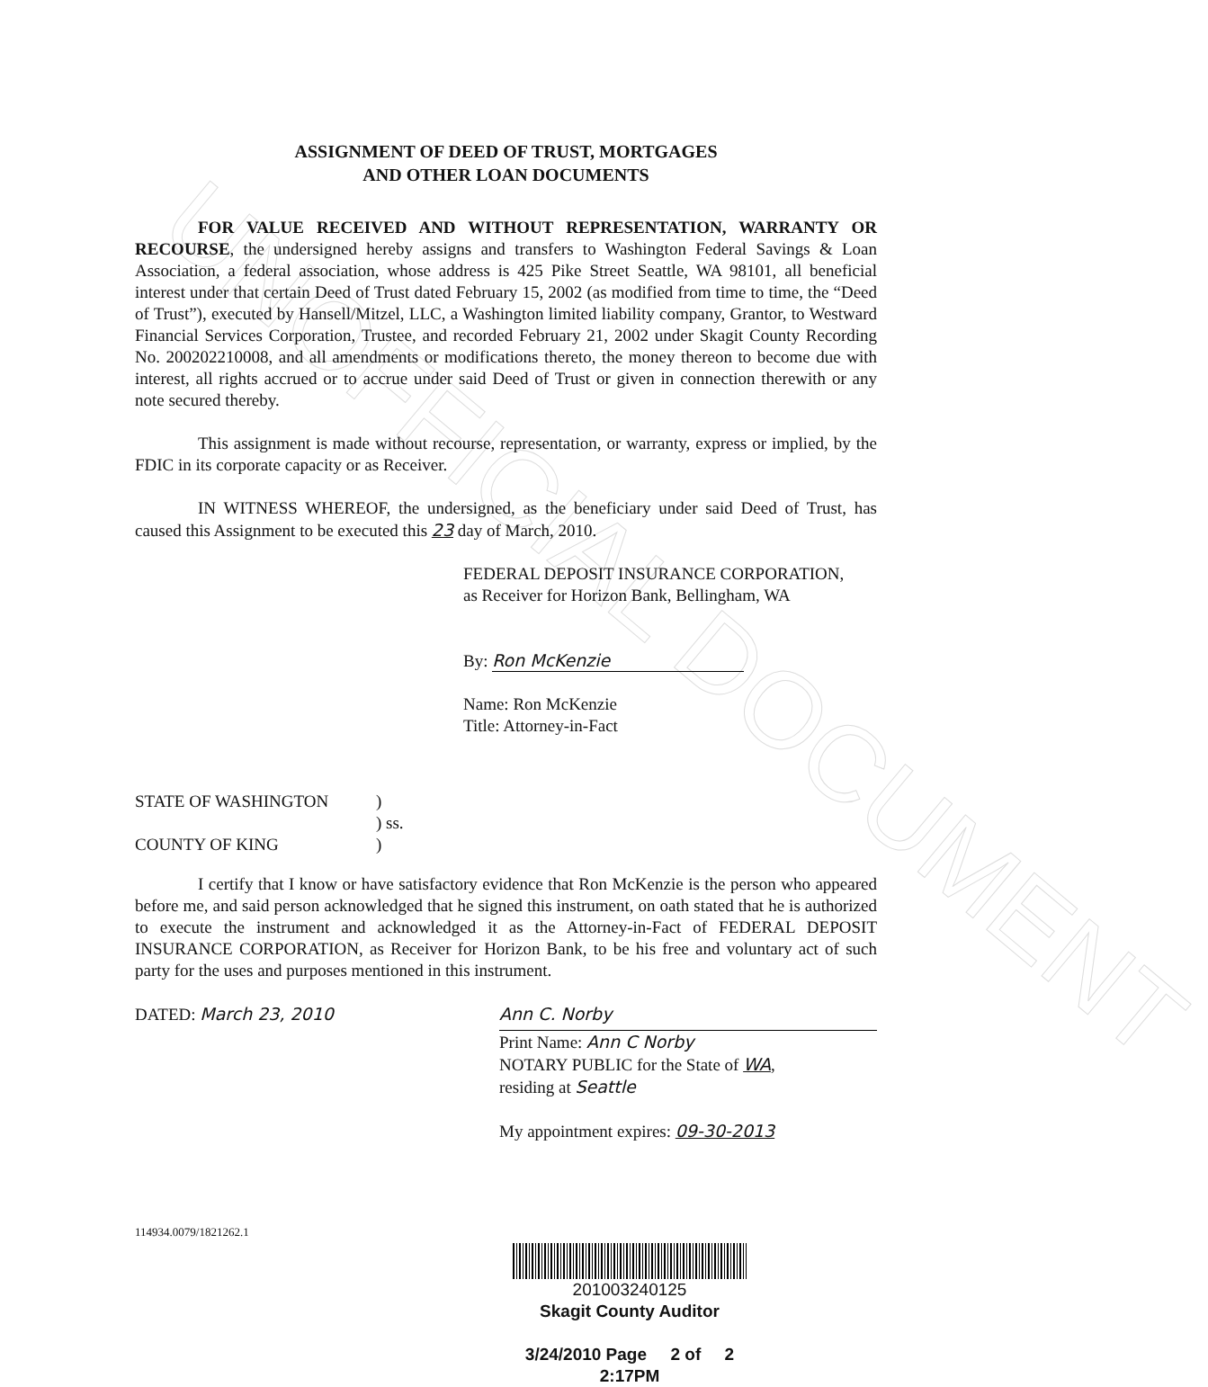UNOFFICIAL DOCUMENT
ASSIGNMENT OF DEED OF TRUST, MORTGAGES
AND OTHER LOAN DOCUMENTS
FOR VALUE RECEIVED AND WITHOUT REPRESENTATION, WARRANTY OR RECOURSE, the undersigned hereby assigns and transfers to Washington Federal Savings & Loan Association, a federal association, whose address is 425 Pike Street Seattle, WA 98101, all beneficial interest under that certain Deed of Trust dated February 15, 2002 (as modified from time to time, the “Deed of Trust”), executed by Hansell/Mitzel, LLC, a Washington limited liability company, Grantor, to Westward Financial Services Corporation, Trustee, and recorded February 21, 2002 under Skagit County Recording No. 200202210008, and all amendments or modifications thereto, the money thereon to become due with interest, all rights accrued or to accrue under said Deed of Trust or given in connection therewith or any note secured thereby.
This assignment is made without recourse, representation, or warranty, express or implied, by the FDIC in its corporate capacity or as Receiver.
IN WITNESS WHEREOF, the undersigned, as the beneficiary under said Deed of Trust, has caused this Assignment to be executed this 23 day of March, 2010.
FEDERAL DEPOSIT INSURANCE CORPORATION,
as Receiver for Horizon Bank, Bellingham, WA
By: Ron McKenzie
Name: Ron McKenzie
Title: Attorney-in-Fact
| STATE OF WASHINGTON | ) |
| | ) ss. |
| COUNTY OF KING | ) |
I certify that I know or have satisfactory evidence that Ron McKenzie is the person who appeared before me, and said person acknowledged that he signed this instrument, on oath stated that he is authorized to execute the instrument and acknowledged it as the Attorney-in-Fact of FEDERAL DEPOSIT INSURANCE CORPORATION, as Receiver for Horizon Bank, to be his free and voluntary act of such party for the uses and purposes mentioned in this instrument.
DATED: March 23, 2010
114934.0079/1821262.1
Ann C. Norby
Print Name: Ann C Norby
NOTARY PUBLIC for the State of WA,
residing at Seattle
My appointment expires: 09-30-2013
201003240125
Skagit County Auditor
3/24/2010 Page 2 of 2 2:17PM